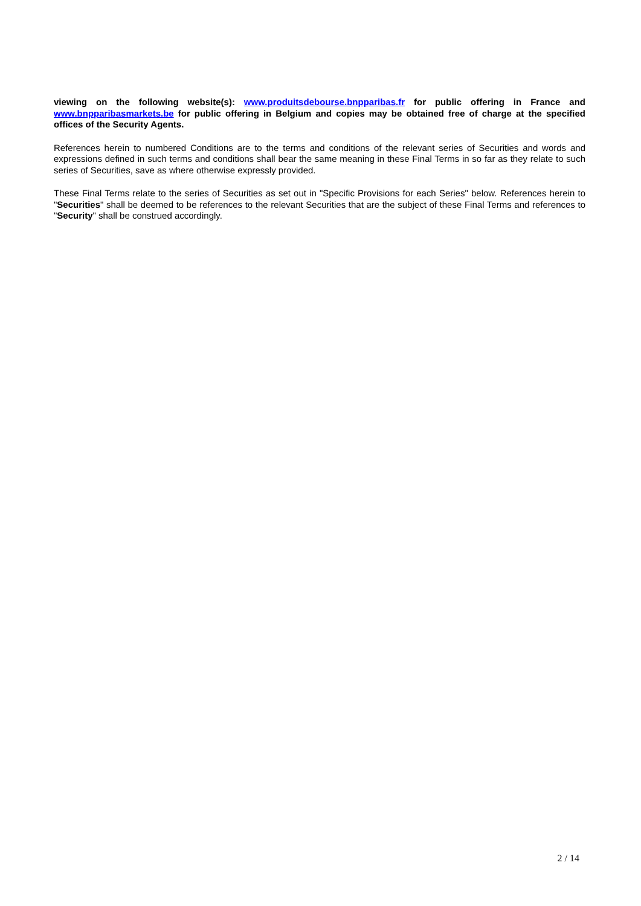viewing on the following website(s): www.produitsdebourse.bnpparibas.fr for public offering in France and www.bnpparibasmarkets.be for public offering in Belgium and copies may be obtained free of charge at the specified offices of the Security Agents.
References herein to numbered Conditions are to the terms and conditions of the relevant series of Securities and words and expressions defined in such terms and conditions shall bear the same meaning in these Final Terms in so far as they relate to such series of Securities, save as where otherwise expressly provided.
These Final Terms relate to the series of Securities as set out in "Specific Provisions for each Series" below. References herein to "Securities" shall be deemed to be references to the relevant Securities that are the subject of these Final Terms and references to "Security" shall be construed accordingly.
2 / 14